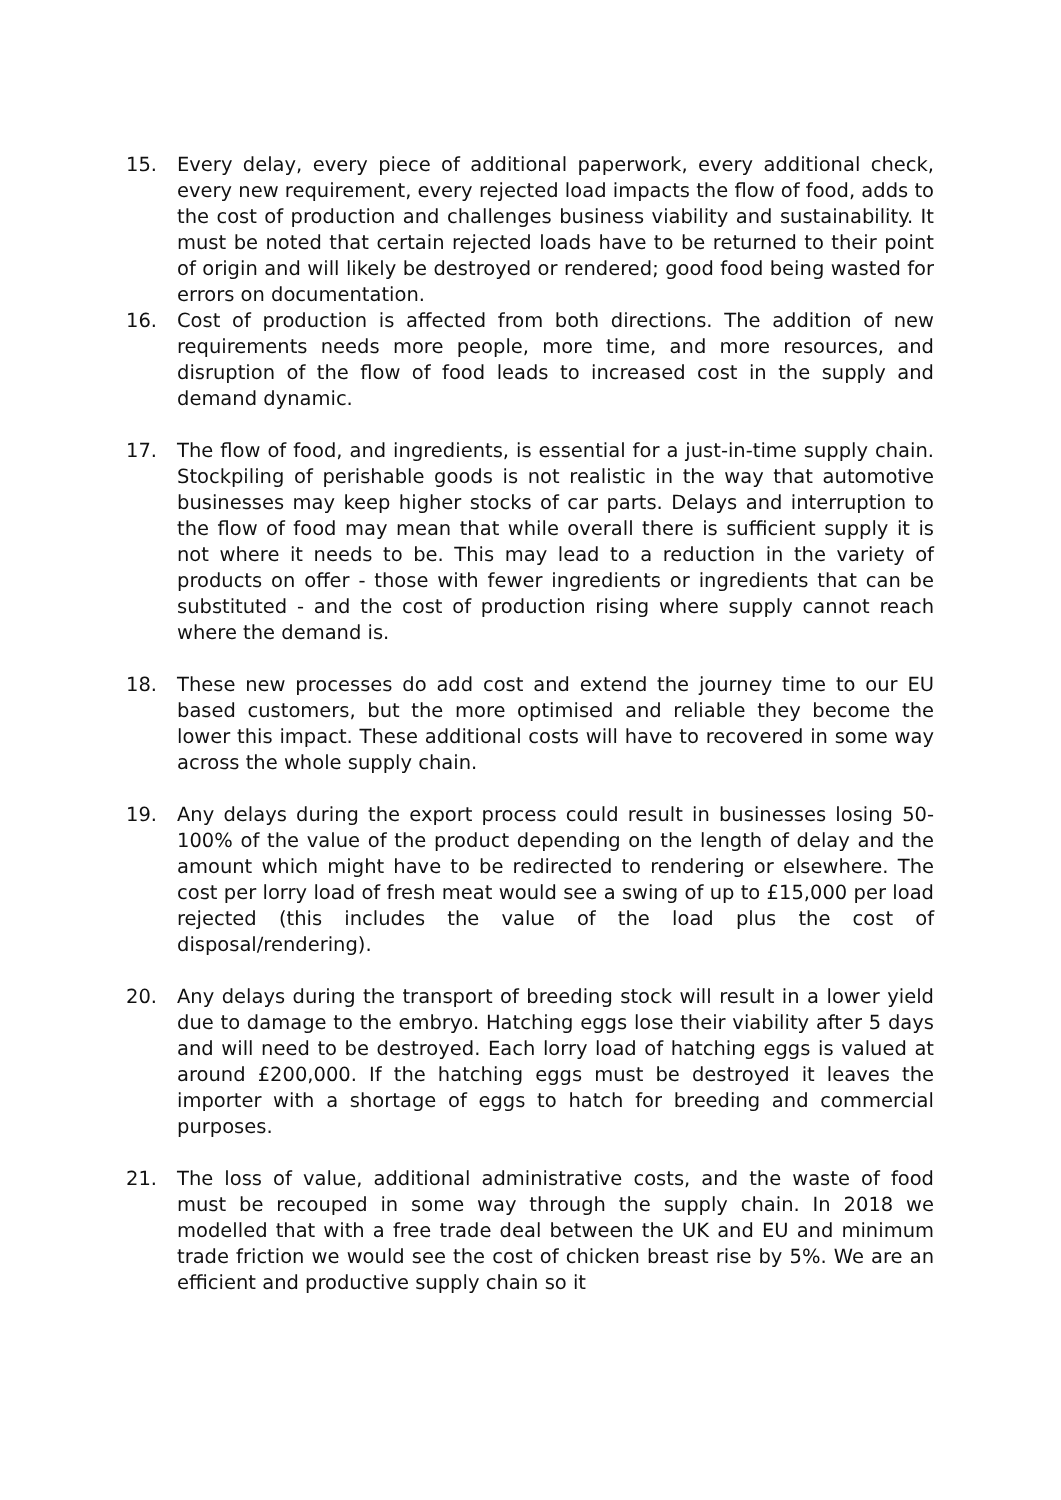15. Every delay, every piece of additional paperwork, every additional check, every new requirement, every rejected load impacts the flow of food, adds to the cost of production and challenges business viability and sustainability. It must be noted that certain rejected loads have to be returned to their point of origin and will likely be destroyed or rendered; good food being wasted for errors on documentation.
16. Cost of production is affected from both directions. The addition of new requirements needs more people, more time, and more resources, and disruption of the flow of food leads to increased cost in the supply and demand dynamic.
17. The flow of food, and ingredients, is essential for a just-in-time supply chain. Stockpiling of perishable goods is not realistic in the way that automotive businesses may keep higher stocks of car parts. Delays and interruption to the flow of food may mean that while overall there is sufficient supply it is not where it needs to be. This may lead to a reduction in the variety of products on offer - those with fewer ingredients or ingredients that can be substituted - and the cost of production rising where supply cannot reach where the demand is.
18. These new processes do add cost and extend the journey time to our EU based customers, but the more optimised and reliable they become the lower this impact. These additional costs will have to recovered in some way across the whole supply chain.
19. Any delays during the export process could result in businesses losing 50-100% of the value of the product depending on the length of delay and the amount which might have to be redirected to rendering or elsewhere. The cost per lorry load of fresh meat would see a swing of up to £15,000 per load rejected (this includes the value of the load plus the cost of disposal/rendering).
20. Any delays during the transport of breeding stock will result in a lower yield due to damage to the embryo. Hatching eggs lose their viability after 5 days and will need to be destroyed. Each lorry load of hatching eggs is valued at around £200,000. If the hatching eggs must be destroyed it leaves the importer with a shortage of eggs to hatch for breeding and commercial purposes.
21. The loss of value, additional administrative costs, and the waste of food must be recouped in some way through the supply chain. In 2018 we modelled that with a free trade deal between the UK and EU and minimum trade friction we would see the cost of chicken breast rise by 5%. We are an efficient and productive supply chain so it